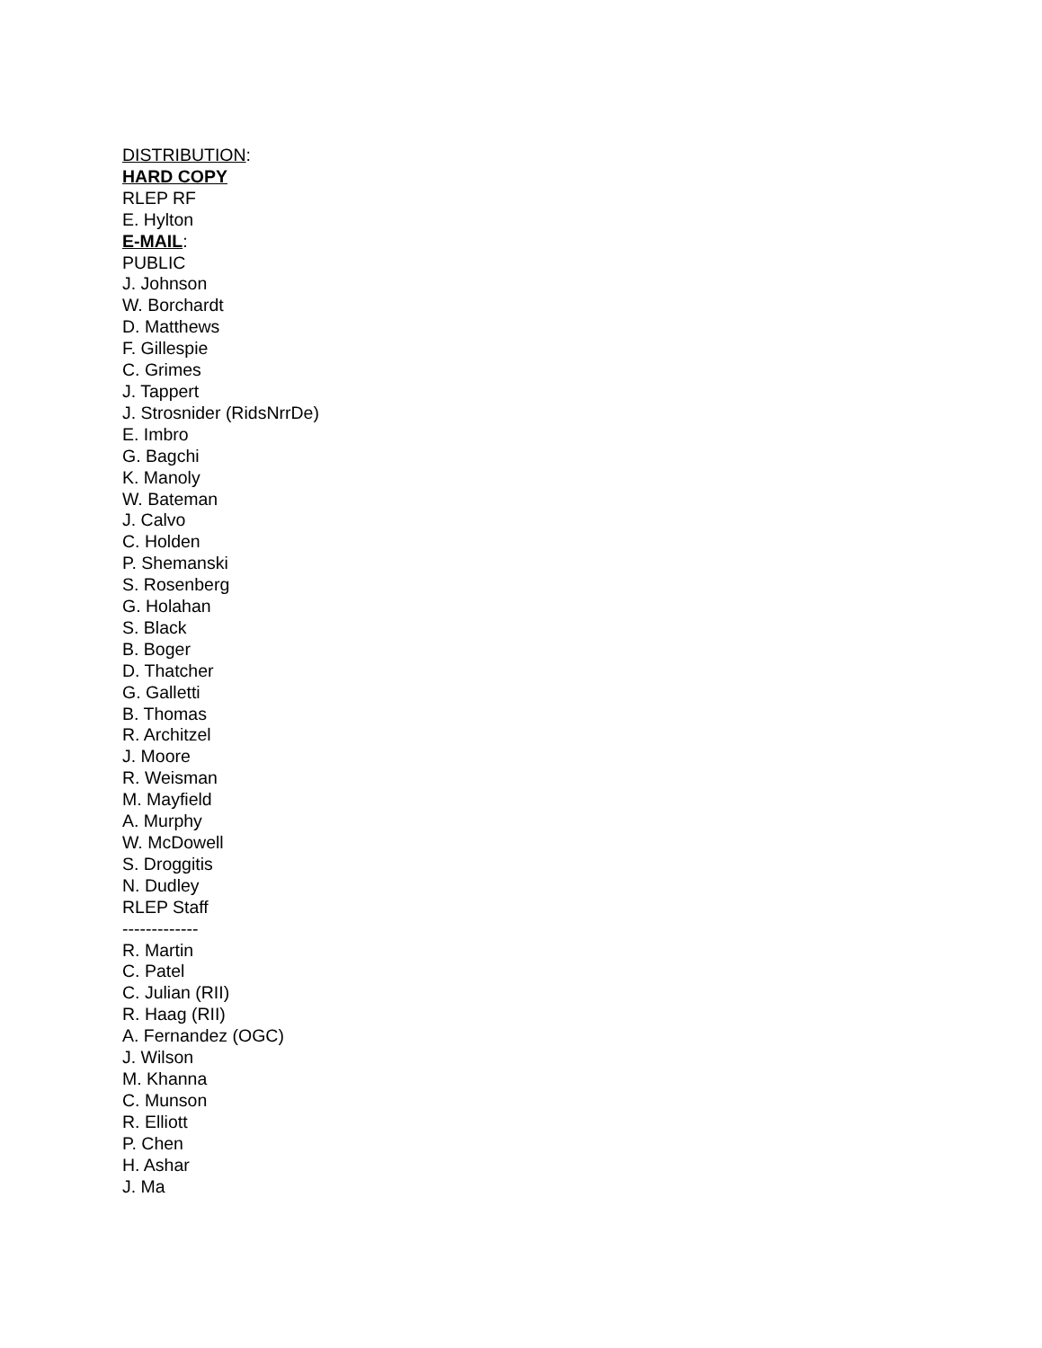DISTRIBUTION:
HARD COPY
RLEP RF
E. Hylton
E-MAIL:
PUBLIC
J. Johnson
W. Borchardt
D. Matthews
F. Gillespie
C. Grimes
J. Tappert
J. Strosnider (RidsNrrDe)
E. Imbro
G. Bagchi
K. Manoly
W. Bateman
J. Calvo
C. Holden
P. Shemanski
S. Rosenberg
G. Holahan
S. Black
B. Boger
D. Thatcher
G. Galletti
B. Thomas
R. Architzel
J. Moore
R. Weisman
M. Mayfield
A. Murphy
W. McDowell
S. Droggitis
N. Dudley
RLEP Staff
-------------
R. Martin
C. Patel
C. Julian (RII)
R. Haag (RII)
A. Fernandez (OGC)
J. Wilson
M. Khanna
C. Munson
R. Elliott
P. Chen
H. Ashar
J. Ma